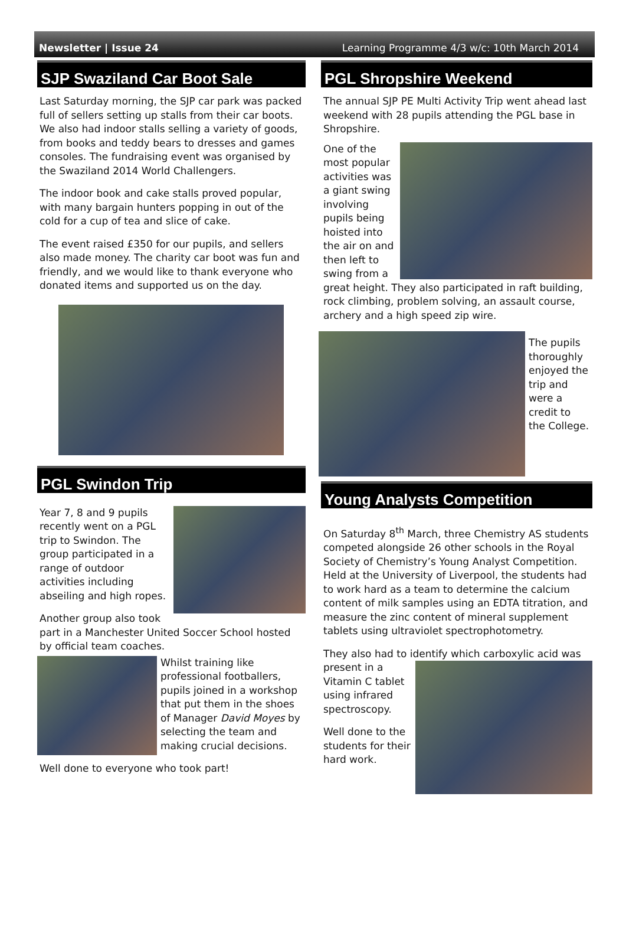Newsletter | Issue 24 Learning Programme 4/3 w/c: 10th March 2014
SJP Swaziland Car Boot Sale
Last Saturday morning, the SJP car park was packed full of sellers setting up stalls from their car boots. We also had indoor stalls selling a variety of goods, from books and teddy bears to dresses and games consoles. The fundraising event was organised by the Swaziland 2014 World Challengers.
The indoor book and cake stalls proved popular, with many bargain hunters popping in out of the cold for a cup of tea and slice of cake.
The event raised £350 for our pupils, and sellers also made money. The charity car boot was fun and friendly, and we would like to thank everyone who donated items and supported us on the day.
PGL Swindon Trip
Year 7, 8 and 9 pupils recently went on a PGL trip to Swindon. The group participated in a range of outdoor activities including abseiling and high ropes.
Another group also took part in a Manchester United Soccer School hosted by official team coaches.
Whilst training like professional footballers, pupils joined in a workshop that put them in the shoes of Manager David Moyes by selecting the team and making crucial decisions.
Well done to everyone who took part!
PGL Shropshire Weekend
The annual SJP PE Multi Activity Trip went ahead last weekend with 28 pupils attending the PGL base in Shropshire.
One of the most popular activities was a giant swing involving pupils being hoisted into the air on and then left to swing from a great height. They also participated in raft building, rock climbing, problem solving, an assault course, archery and a high speed zip wire.
The pupils thoroughly enjoyed the trip and were a credit to the College.
Young Analysts Competition
On Saturday 8<sup>th</sup> March, three Chemistry AS students competed alongside 26 other schools in the Royal Society of Chemistry’s Young Analyst Competition. Held at the University of Liverpool, the students had to work hard as a team to determine the calcium content of milk samples using an EDTA titration, and measure the zinc content of mineral supplement tablets using ultraviolet spectrophotometry.
They also had to identify which carboxylic acid was
present in a Vitamin C tablet using infrared spectroscopy.
Well done to the students for their hard work.